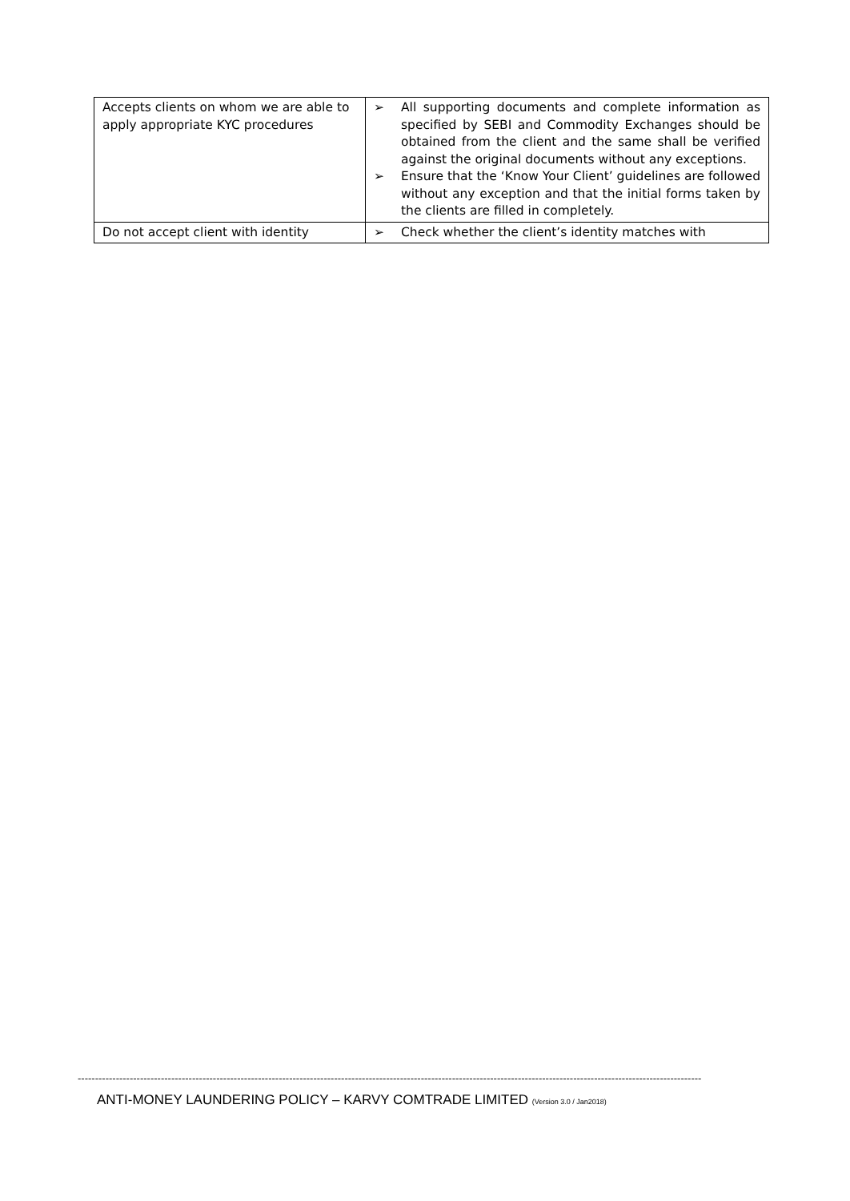| Accepts clients on whom we are able to apply appropriate KYC procedures | ➢ All supporting documents and complete information as specified by SEBI and Commodity Exchanges should be obtained from the client and the same shall be verified against the original documents without any exceptions. ➢ Ensure that the ‘Know Your Client’ guidelines are followed without any exception and that the initial forms taken by the clients are filled in completely. |
| Do not accept client with identity | ➢ Check whether the client’s identity matches with |
------------------------------------------------------------------------------------------------------------------------------------------------------------------------------------
ANTI-MONEY LAUNDERING POLICY – KARVY COMTRADE LIMITED (Version 3.0 / Jan2018)